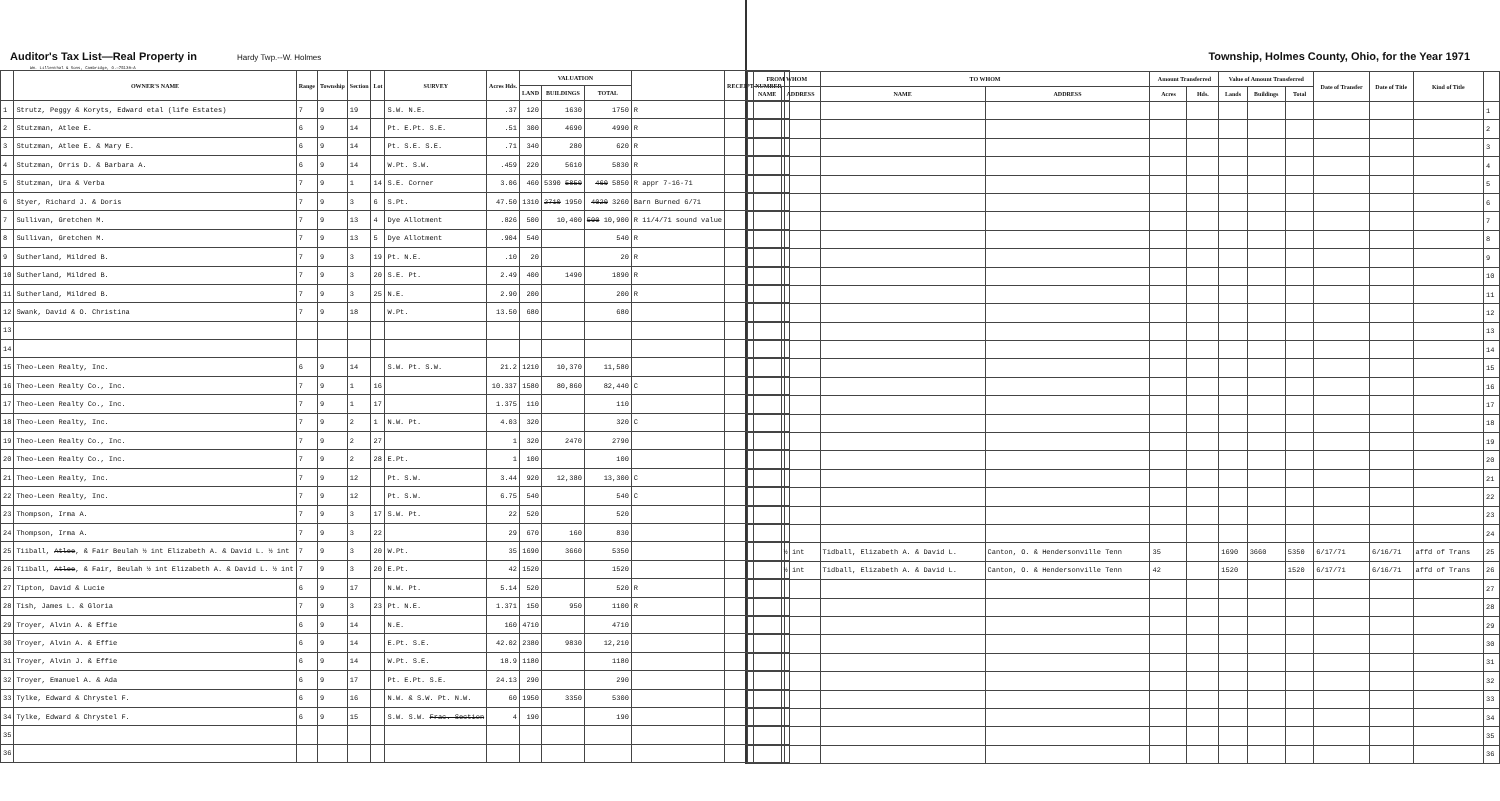Auditor's Tax List—Real Property in Hardy Twp.--W. Holmes
Wm. Lillenthal & Sons, Cambridge, O.—75138—A
| | OWNER'S NAME | Range | Township | Section | Lot | SURVEY | Acres Hds. | VALUATION | | | | RECEIPT NUMBER | |
| --- | --- | --- | --- | --- | --- | --- | --- | --- | --- | --- | --- | --- | --- |
| | | | | | | | | LAND | BUILDINGS | TOTAL | | | |
| 1 | Strutz, Peggy & Koryts, Edward etal (life Estates) | 7 | 9 | 19 | | S.W. N.E. | .37 | 120 | 1630 | 1750 | R | | |
| 2 | Stutzman, Atlee E. | 6 | 9 | 14 | | Pt. E.Pt. S.E. | .51 | 300 | 4690 | 4990 | R | | |
| 3 | Stutzman, Atlee E. & Mary E. | 6 | 9 | 14 | | Pt. S.E. S.E. | .71 | 340 | 280 | 620 | R | | |
| 4 | Stutzman, Orris D. & Barbara A. | 6 | 9 | 14 | | W.Pt. S.W. | .459 | 220 | 5610 | 5830 | R | | |
| 5 | Stutzman, Ura & Verba | 7 | 9 | 1 | 14 | S.E. Corner | 3.06 | 460 | 5390 5850 | 460 5850 | R appr 7-16-71 | | |
| 6 | Styer, Richard J. & Doris | 7 | 9 | 3 | 6 | S.Pt. | 47.50 | 1310 | 2710 1950 | 4020 3260 | Barn Burned 6/71 | | |
| 7 | Sullivan, Gretchen M. | 7 | 9 | 13 | 4 | Dye Allotment | .826 | 500 | 10,400 | 500 10,900 | R 11/4/71 sound value | | |
| 8 | Sullivan, Gretchen M. | 7 | 9 | 13 | 5 | Dye Allotment | .904 | 540 | | 540 | R | | |
| 9 | Sutherland, Mildred B. | 7 | 9 | 3 | 19 | Pt. N.E. | .10 | 20 | | 20 | R | | |
| 10 | Sutherland, Mildred B. | 7 | 9 | 3 | 20 | S.E. Pt. | 2.49 | 400 | 1490 | 1890 | R | | |
| 11 | Sutherland, Mildred B. | 7 | 9 | 3 | 25 | N.E. | 2.90 | 200 | | 200 | R | | |
| 12 | Swank, David & O. Christina | 7 | 9 | 18 | | W.Pt. | 13.50 | 680 | | 680 | | | |
| 13 | | | | | | | | | | | | | |
| 14 | | | | | | | | | | | | | |
| 15 | Theo-Leen Realty, Inc. | 6 | 9 | 14 | | S.W. Pt. S.W. | 21.2 | 1210 | 10,370 | 11,580 | | | |
| 16 | Theo-Leen Realty Co., Inc. | 7 | 9 | 1 | 16 | | 10.337 | 1580 | 80,860 | 82,440 | C | | |
| 17 | Theo-Leen Realty Co., Inc. | 7 | 9 | 1 | 17 | | 1.375 | 110 | | 110 | | | |
| 18 | Theo-Leen Realty, Inc. | 7 | 9 | 2 | 1 | N.W. Pt. | 4.03 | 320 | | 320 | C | | |
| 19 | Theo-Leen Realty Co., Inc. | 7 | 9 | 2 | 27 | | 1 | 320 | 2470 | 2790 | | | |
| 20 | Theo-Leen Realty Co., Inc. | 7 | 9 | 2 | 28 | E.Pt. | 1 | 100 | | 100 | | | |
| 21 | Theo-Leen Realty, Inc. | 7 | 9 | 12 | | Pt. S.W. | 3.44 | 920 | 12,380 | 13,300 | C | | |
| 22 | Theo-Leen Realty, Inc. | 7 | 9 | 12 | | Pt. S.W. | 6.75 | 540 | | 540 | C | | |
| 23 | Thompson, Irma A. | 7 | 9 | 3 | 17 | S.W. Pt. | 22 | 520 | | 520 | | | |
| 24 | Thompson, Irma A. | 7 | 9 | 3 | 22 | | 29 | 670 | 160 | 830 | | | |
| 25 | Tiiball, Atlee , & Fair Beulah ½ int Elizabeth A. & David L. ½ int | 7 | 9 | 3 | 20 | W.Pt. | 35 | 1690 | 3660 | 5350 | | | |
| 26 | Tiiball, Atlee , & Fair, Beulah ½ int Elizabeth A. & David L. ½ int | 7 | 9 | 3 | 20 | E.Pt. | 42 | 1520 | | 1520 | | | |
| 27 | Tipton, David & Lucie | 6 | 9 | 17 | | N.W. Pt. | 5.14 | 520 | | 520 | R | | |
| 28 | Tish, James L. & Gloria | 7 | 9 | 3 | 23 | Pt. N.E. | 1.371 | 150 | 950 | 1100 | R | | |
| 29 | Troyer, Alvin A. & Effie | 6 | 9 | 14 | | N.E. | 160 | 4710 | | 4710 | | | |
| 30 | Troyer, Alvin A. & Effie | 6 | 9 | 14 | | E.Pt. S.E. | 42.02 | 2380 | 9830 | 12,210 | | | |
| 31 | Troyer, Alvin J. & Effie | 6 | 9 | 14 | | W.Pt. S.E. | 18.9 | 1180 | | 1180 | | | |
| 32 | Troyer, Emanuel A. & Ada | 6 | 9 | 17 | | Pt. E.Pt. S.E. | 24.13 | 290 | | 290 | | | |
| 33 | Tylke, Edward & Chrystel F. | 6 | 9 | 16 | | N.W. & S.W. Pt. N.W. | 60 | 1950 | 3350 | 5300 | | | |
| 34 | Tylke, Edward & Chrystel F. | 6 | 9 | 15 | | S.W. S.W. Frac. Section | 4 | 190 | | 190 | | | |
| 35 | | | | | | | | | | | | | |
| 36 | | | | | | | | | | | | | |
Township, Holmes County, Ohio, for the Year 1971
| | FROM WHOM | | TO WHOM | | Amount Transferred | | Value of Amount Transferred | | | Date of Transfer | Date of Title | Kind of Title | |
| --- | --- | --- | --- | --- | --- | --- | --- | --- | --- | --- | --- | --- | --- |
| | NAME | ADDRESS | NAME | ADDRESS | Acres | Hds. | Lands | Buildings | Total | | | | |
| | | | | | | | | | | | | | 1 |
| | | | | | | | | | | | | | 2 |
| | | | | | | | | | | | | | 3 |
| | | | | | | | | | | | | | 4 |
| | | | | | | | | | | | | | 5 |
| | | | | | | | | | | | | | 6 |
| | | | | | | | | | | | | | 7 |
| | | | | | | | | | | | | | 8 |
| | | | | | | | | | | | | | 9 |
| | | | | | | | | | | | | | 10 |
| | | | | | | | | | | | | | 11 |
| | | | | | | | | | | | | | 12 |
| | | | | | | | | | | | | | 13 |
| | | | | | | | | | | | | | 14 |
| | | | | | | | | | | | | | 15 |
| | | | | | | | | | | | | | 16 |
| | | | | | | | | | | | | | 17 |
| | | | | | | | | | | | | | 18 |
| | | | | | | | | | | | | | 19 |
| | | | | | | | | | | | | | 20 |
| | | | | | | | | | | | | | 21 |
| | | | | | | | | | | | | | 22 |
| | | | | | | | | | | | | | 23 |
| | | | | | | | | | | | | | 24 |
| | | ½ int | Tidball, Elizabeth A. & David L. | Canton, O. & Hendersonville Tenn | 35 | | 1690 | 3660 | 5350 | 6/17/71 | 6/16/71 | affd of Trans | 25 |
| | | ½ int | Tidball, Elizabeth A. & David L. | Canton, O. & Hendersonville Tenn | 42 | | 1520 | | 1520 | 6/17/71 | 6/16/71 | affd of Trans | 26 |
| | | | | | | | | | | | | | 27 |
| | | | | | | | | | | | | | 28 |
| | | | | | | | | | | | | | 29 |
| | | | | | | | | | | | | | 30 |
| | | | | | | | | | | | | | 31 |
| | | | | | | | | | | | | | 32 |
| | | | | | | | | | | | | | 33 |
| | | | | | | | | | | | | | 34 |
| | | | | | | | | | | | | | 35 |
| | | | | | | | | | | | | | 36 |